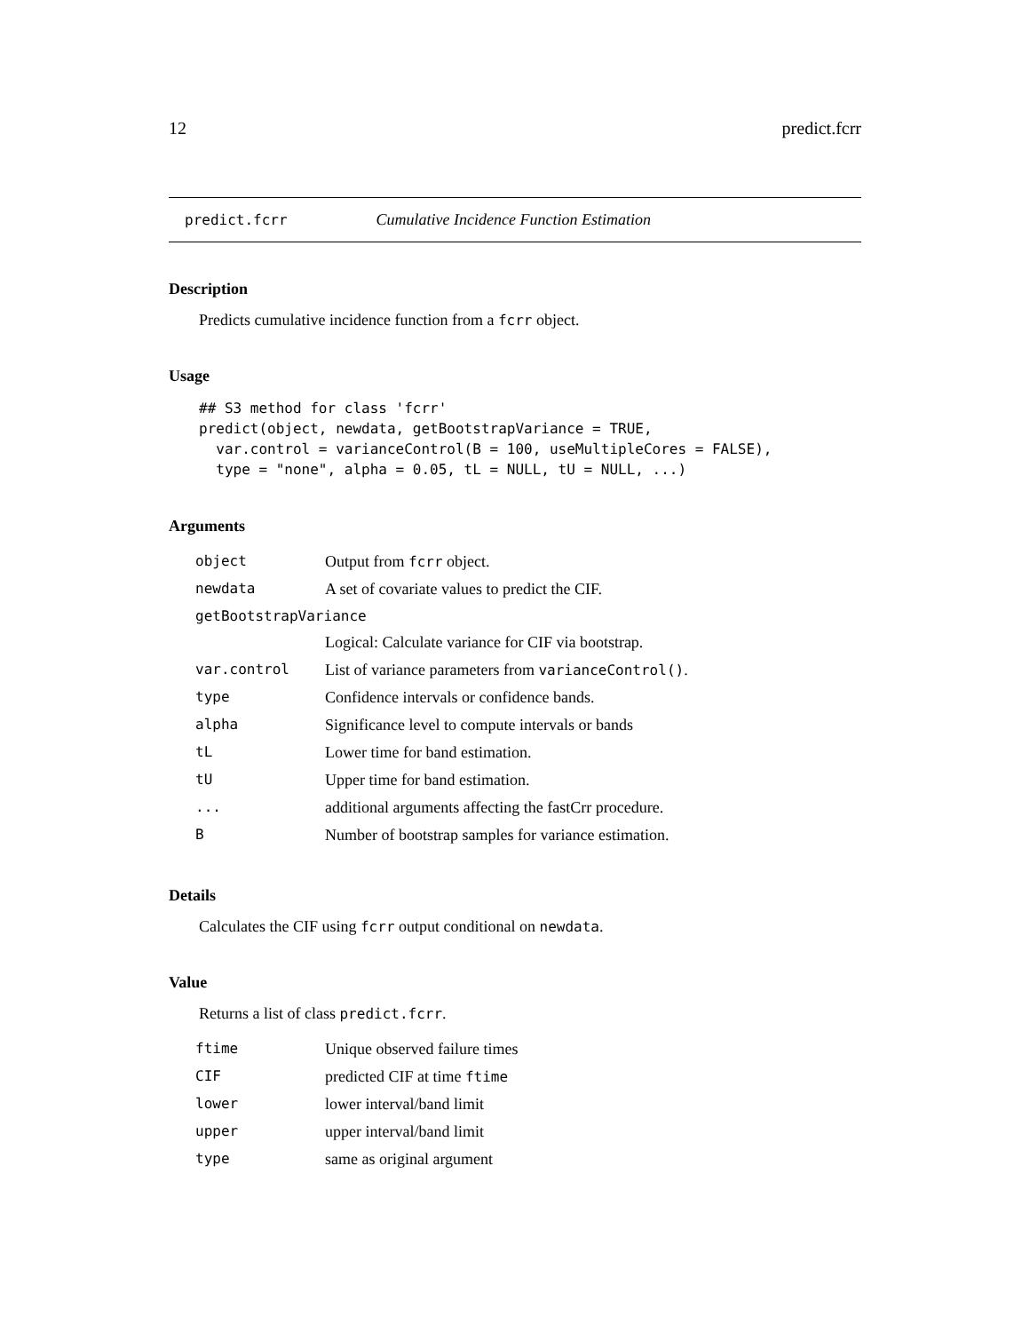12 predict.fcrr
predict.fcrr Cumulative Incidence Function Estimation
Description
Predicts cumulative incidence function from a fcrr object.
Usage
## S3 method for class 'fcrr'
predict(object, newdata, getBootstrapVariance = TRUE,
  var.control = varianceControl(B = 100, useMultipleCores = FALSE),
  type = "none", alpha = 0.05, tL = NULL, tU = NULL, ...)
Arguments
| object | Output from fcrr object. |
| newdata | A set of covariate values to predict the CIF. |
| getBootstrapVariance | |
| | Logical: Calculate variance for CIF via bootstrap. |
| var.control | List of variance parameters from varianceControl() . |
| type | Confidence intervals or confidence bands. |
| alpha | Significance level to compute intervals or bands |
| tL | Lower time for band estimation. |
| tU | Upper time for band estimation. |
| ... | additional arguments affecting the fastCrr procedure. |
| B | Number of bootstrap samples for variance estimation. |
Details
Calculates the CIF using fcrr output conditional on newdata.
Value
Returns a list of class predict.fcrr.
| ftime | Unique observed failure times |
| CIF | predicted CIF at time ftime |
| lower | lower interval/band limit |
| upper | upper interval/band limit |
| type | same as original argument |